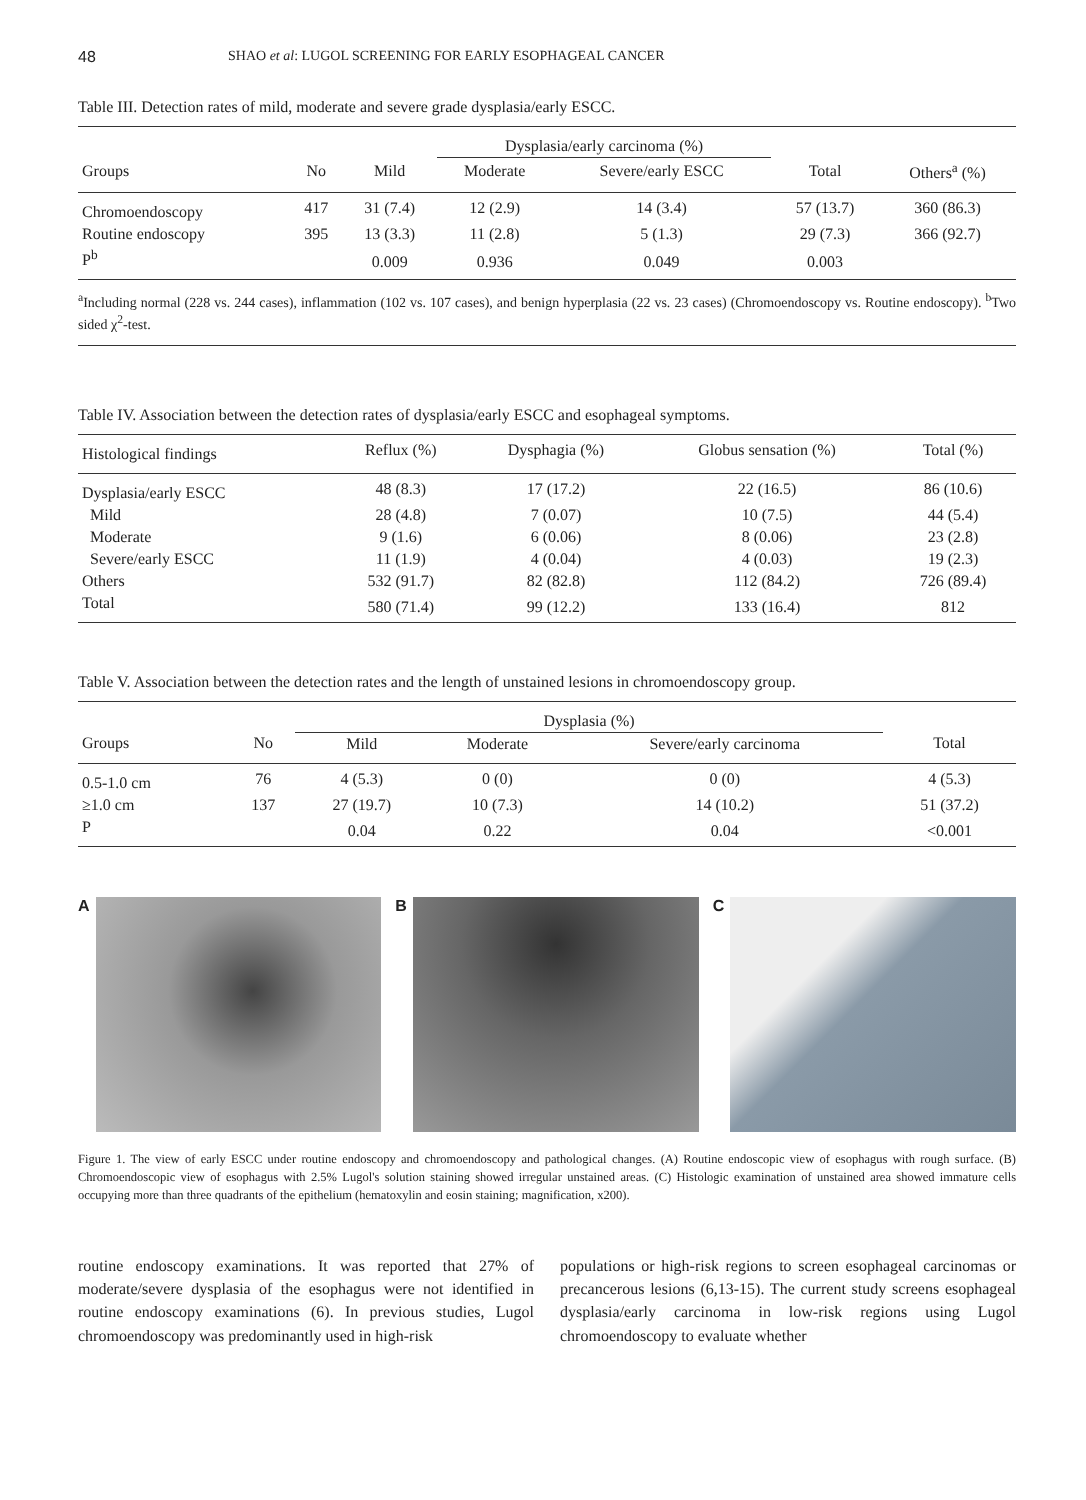48 SHAO et al: LUGOL SCREENING FOR EARLY ESOPHAGEAL CANCER
Table III. Detection rates of mild, moderate and severe grade dysplasia/early ESCC.
| | | | Dysplasia/early carcinoma (%) | | | |
| --- | --- | --- | --- | --- | --- | --- |
| Groups | No | Mild | Moderate | Severe/early ESCC | Total | Others<sup>a</sup> (%) |
| Chromoendoscopy | 417 | 31 (7.4) | 12 (2.9) | 14 (3.4) | 57 (13.7) | 360 (86.3) |
| Routine endoscopy | 395 | 13 (3.3) | 11 (2.8) | 5 (1.3) | 29 (7.3) | 366 (92.7) |
| P<sup>b</sup> | | 0.009 | 0.936 | 0.049 | 0.003 | |
<sup>a</sup> Including normal (228 vs. 244 cases), inflammation (102 vs. 107 cases), and benign hyperplasia (22 vs. 23 cases) (Chromoendoscopy vs. Routine endoscopy). <sup>b</sup>Two sided χ<sup>2</sup>-test.
Table IV. Association between the detection rates of dysplasia/early ESCC and esophageal symptoms.
| Histological findings | Reflux (%) | Dysphagia (%) | Globus sensation (%) | Total (%) |
| --- | --- | --- | --- | --- |
| Dysplasia/early ESCC | 48 (8.3) | 17 (17.2) | 22 (16.5) | 86 (10.6) |
| Mild | 28 (4.8) | 7 (0.07) | 10 (7.5) | 44 (5.4) |
| Moderate | 9 (1.6) | 6 (0.06) | 8 (0.06) | 23 (2.8) |
| Severe/early ESCC | 11 (1.9) | 4 (0.04) | 4 (0.03) | 19 (2.3) |
| Others | 532 (91.7) | 82 (82.8) | 112 (84.2) | 726 (89.4) |
| Total | 580 (71.4) | 99 (12.2) | 133 (16.4) | 812 |
Table V. Association between the detection rates and the length of unstained lesions in chromoendoscopy group.
| | | Dysplasia (%) | | | |
| --- | --- | --- | --- | --- | --- |
| Groups | No | Mild | Moderate | Severe/early carcinoma | Total |
| 0.5-1.0 cm | 76 | 4 (5.3) | 0 (0) | 0 (0) | 4 (5.3) |
| ≥1.0 cm | 137 | 27 (19.7) | 10 (7.3) | 14 (10.2) | 51 (37.2) |
| P | | 0.04 | 0.22 | 0.04 | <0.001 |
A B C
Figure 1. The view of early ESCC under routine endoscopy and chromoendoscopy and pathological changes. (A) Routine endoscopic view of esophagus with rough surface. (B) Chromoendoscopic view of esophagus with 2.5% Lugol's solution staining showed irregular unstained areas. (C) Histologic examination of unstained area showed immature cells occupying more than three quadrants of the epithelium (hematoxylin and eosin staining; magnification, x200).
routine endoscopy examinations. It was reported that 27% of moderate/severe dysplasia of the esophagus were not identified in routine endoscopy examinations (6). In previous studies, Lugol chromoendoscopy was predominantly used in high-risk
populations or high-risk regions to screen esophageal carcinomas or precancerous lesions (6,13-15). The current study screens esophageal dysplasia/early carcinoma in low-risk regions using Lugol chromoendoscopy to evaluate whether